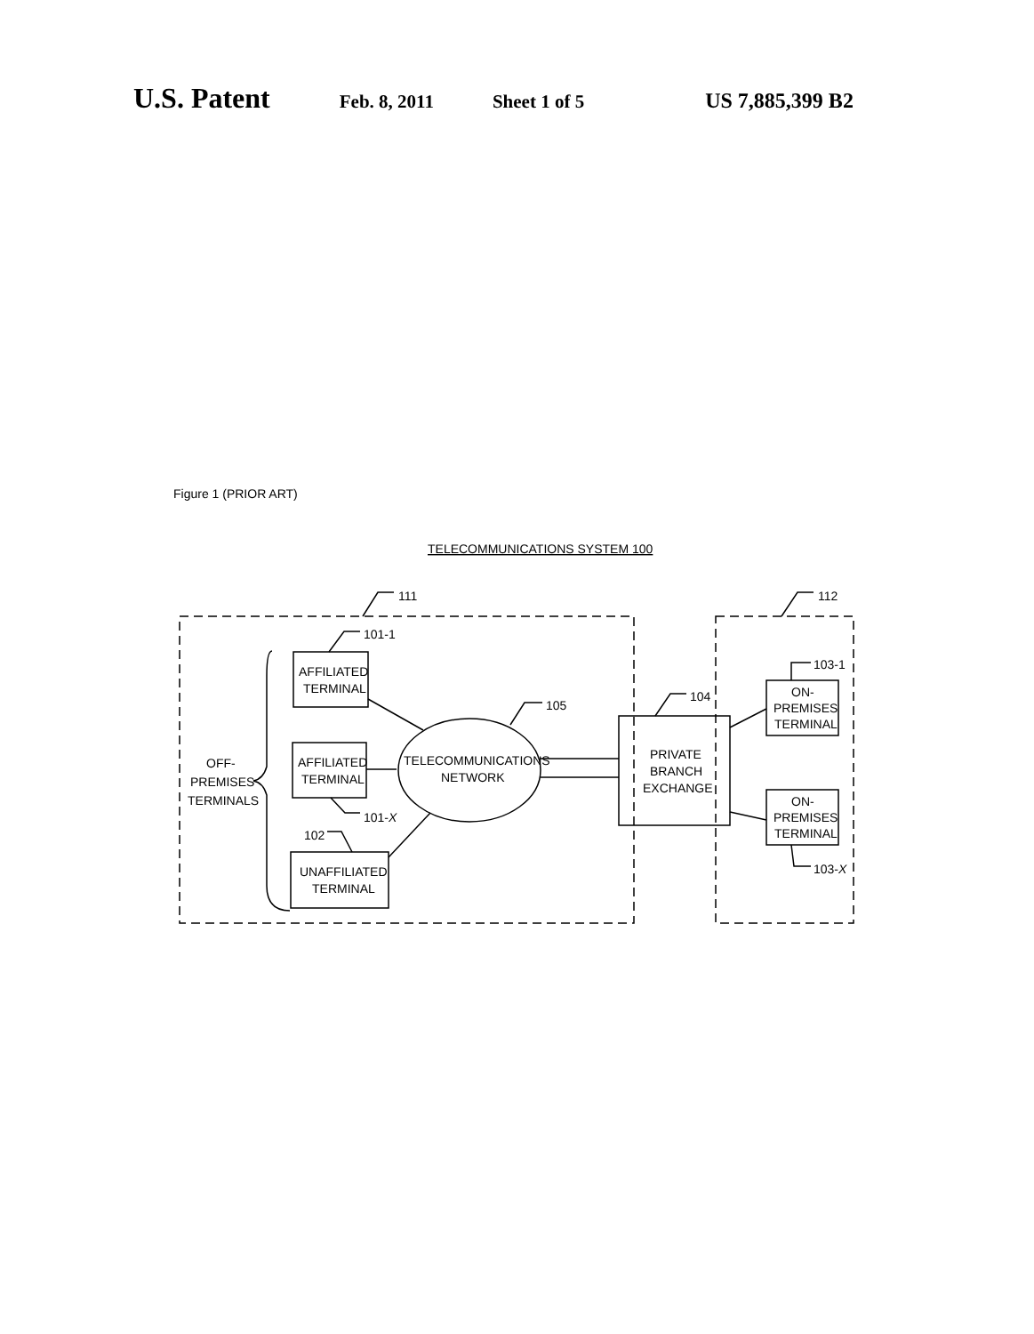U.S. Patent
Feb. 8, 2011 Sheet 1 of 5 US 7,885,399 B2
Figure 1 (PRIOR ART)
TELECOMMUNICATIONS SYSTEM 100
AFFILIATED
TERMINAL
AFFILIATED
TERMINAL
UNAFFILIATED
TERMINAL
TELECOMMUNICATIONS
NETWORK
PRIVATE
BRANCH
EXCHANGE
ON-
PREMISES
TERMINAL
ON-
PREMISES
TERMINAL
OFF-
PREMISES
TERMINALS
111
112
101-1
101-X
102
105
104
103-1
103-X